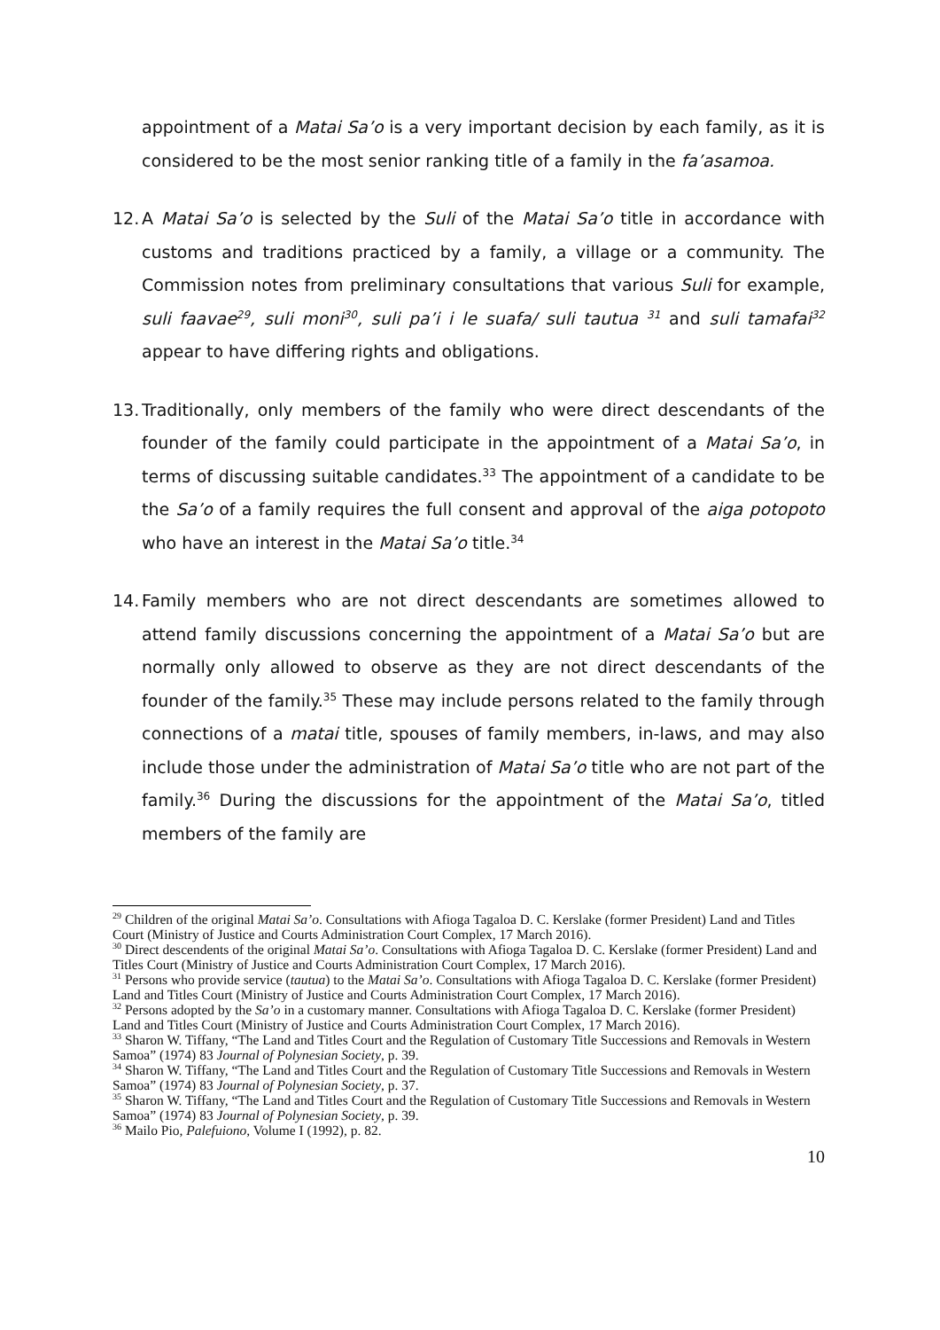appointment of a Matai Sa’o is a very important decision by each family, as it is considered to be the most senior ranking title of a family in the fa’asamoa.
12.
A Matai Sa’o is selected by the Suli of the Matai Sa’o title in accordance with customs and traditions practiced by a family, a village or a community. The Commission notes from preliminary consultations that various Suli for example, suli faavae<sup>29</sup>, suli moni<sup>30</sup>, suli pa’i i le suafa/ suli tautua <sup>31</sup> and suli tamafai<sup>32</sup> appear to have differing rights and obligations.
13.
Traditionally, only members of the family who were direct descendants of the founder of the family could participate in the appointment of a Matai Sa’o, in terms of discussing suitable candidates.<sup>33</sup> The appointment of a candidate to be the Sa’o of a family requires the full consent and approval of the aiga potopoto who have an interest in the Matai Sa’o title.<sup>34</sup>
14.
Family members who are not direct descendants are sometimes allowed to attend family discussions concerning the appointment of a Matai Sa’o but are normally only allowed to observe as they are not direct descendants of the founder of the family.<sup>35</sup> These may include persons related to the family through connections of a matai title, spouses of family members, in-laws, and may also include those under the administration of Matai Sa’o title who are not part of the family.<sup>36</sup> During the discussions for the appointment of the Matai Sa’o, titled members of the family are
<sup>29</sup> Children of the original Matai Sa’o. Consultations with Afioga Tagaloa D. C. Kerslake (former President) Land and Titles Court (Ministry of Justice and Courts Administration Court Complex, 17 March 2016).
<sup>30</sup> Direct descendents of the original Matai Sa’o. Consultations with Afioga Tagaloa D. C. Kerslake (former President) Land and Titles Court (Ministry of Justice and Courts Administration Court Complex, 17 March 2016).
<sup>31</sup> Persons who provide service (tautua) to the Matai Sa’o. Consultations with Afioga Tagaloa D. C. Kerslake (former President) Land and Titles Court (Ministry of Justice and Courts Administration Court Complex, 17 March 2016).
<sup>32</sup> Persons adopted by the Sa’o in a customary manner. Consultations with Afioga Tagaloa D. C. Kerslake (former President) Land and Titles Court (Ministry of Justice and Courts Administration Court Complex, 17 March 2016).
<sup>33</sup> Sharon W. Tiffany, “The Land and Titles Court and the Regulation of Customary Title Successions and Removals in Western Samoa” (1974) 83 Journal of Polynesian Society, p. 39.
<sup>34</sup> Sharon W. Tiffany, “The Land and Titles Court and the Regulation of Customary Title Successions and Removals in Western Samoa” (1974) 83 Journal of Polynesian Society, p. 37.
<sup>35</sup> Sharon W. Tiffany, “The Land and Titles Court and the Regulation of Customary Title Successions and Removals in Western Samoa” (1974) 83 Journal of Polynesian Society, p. 39.
<sup>36</sup> Mailo Pio, Palefuiono, Volume I (1992), p. 82.
10